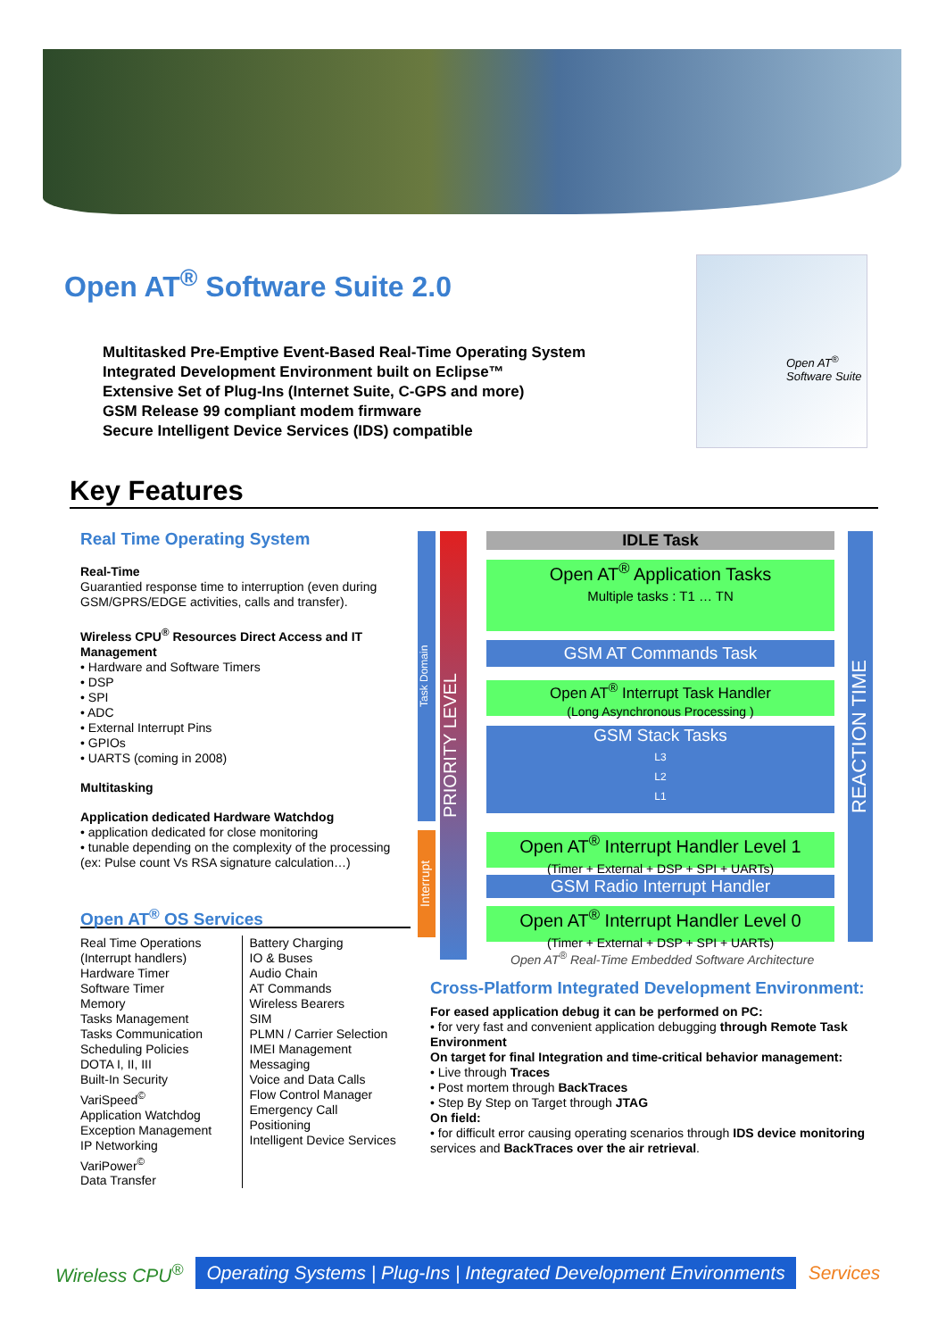Open AT<sup>®</sup> Software Suite 2.0
Multitasked Pre-Emptive Event-Based Real-Time Operating System
Integrated Development Environment built on Eclipse™
Extensive Set of Plug-Ins (Internet Suite, C-GPS and more)
GSM Release 99 compliant modem firmware
Secure Intelligent Device Services (IDS) compatible
Open AT<sup>®</sup>
Software Suite
Key Features
Real Time Operating System
Real-Time
Guarantied response time to interruption (even during GSM/GPRS/EDGE activities, calls and transfer).
Wireless CPU<sup>®</sup> Resources Direct Access and IT Management
• Hardware and Software Timers
• DSP
• SPI
• ADC
• External Interrupt Pins
• GPIOs
• UARTS (coming in 2008)
Multitasking
Application dedicated Hardware Watchdog
• application dedicated for close monitoring
• tunable depending on the complexity of the processing (ex: Pulse count Vs RSA signature calculation…)
Open AT<sup>®</sup> OS Services
Real Time Operations (Interrupt handlers)
Hardware Timer
Software Timer
Memory
Tasks Management
Tasks Communication
Scheduling Policies
DOTA I, II, III
Built-In Security
VariSpeed<sup>©</sup>
Application Watchdog
Exception Management
IP Networking
VariPower<sup>©</sup>
Data Transfer
Battery Charging
IO & Buses
Audio Chain
AT Commands
Wireless Bearers
SIM
PLMN / Carrier Selection
IMEI Management
Messaging
Voice and Data Calls
Flow Control Manager
Emergency Call
Positioning
Intelligent Device Services
Task Domain
Interrupt
PRIORITY LEVEL
IDLE Task
Open AT<sup>®</sup> Application Tasks
Multiple tasks : T1 … TN
GSM AT Commands Task
Open AT<sup>®</sup> Interrupt Task Handler
(Long Asynchronous Processing )
GSM Stack Tasks
L3
L2
L1
Open AT<sup>®</sup> Interrupt Handler Level 1
(Timer + External + DSP + SPI + UARTs)
GSM Radio Interrupt Handler
Open AT<sup>®</sup> Interrupt Handler Level 0
(Timer + External + DSP + SPI + UARTs)
REACTION TIME
Open AT<sup>®</sup> Real-Time Embedded Software Architecture
Cross-Platform Integrated Development Environment:
For eased application debug it can be performed on PC:
• for very fast and convenient application debugging through Remote Task Environment
On target for final Integration and time-critical behavior management:
• Live through Traces
• Post mortem through BackTraces
• Step By Step on Target through JTAG
On field:
• for difficult error causing operating scenarios through IDS device monitoring services and BackTraces over the air retrieval.
Wireless CPU<sup>®</sup> Operating Systems | Plug-Ins | Integrated Development Environments Services